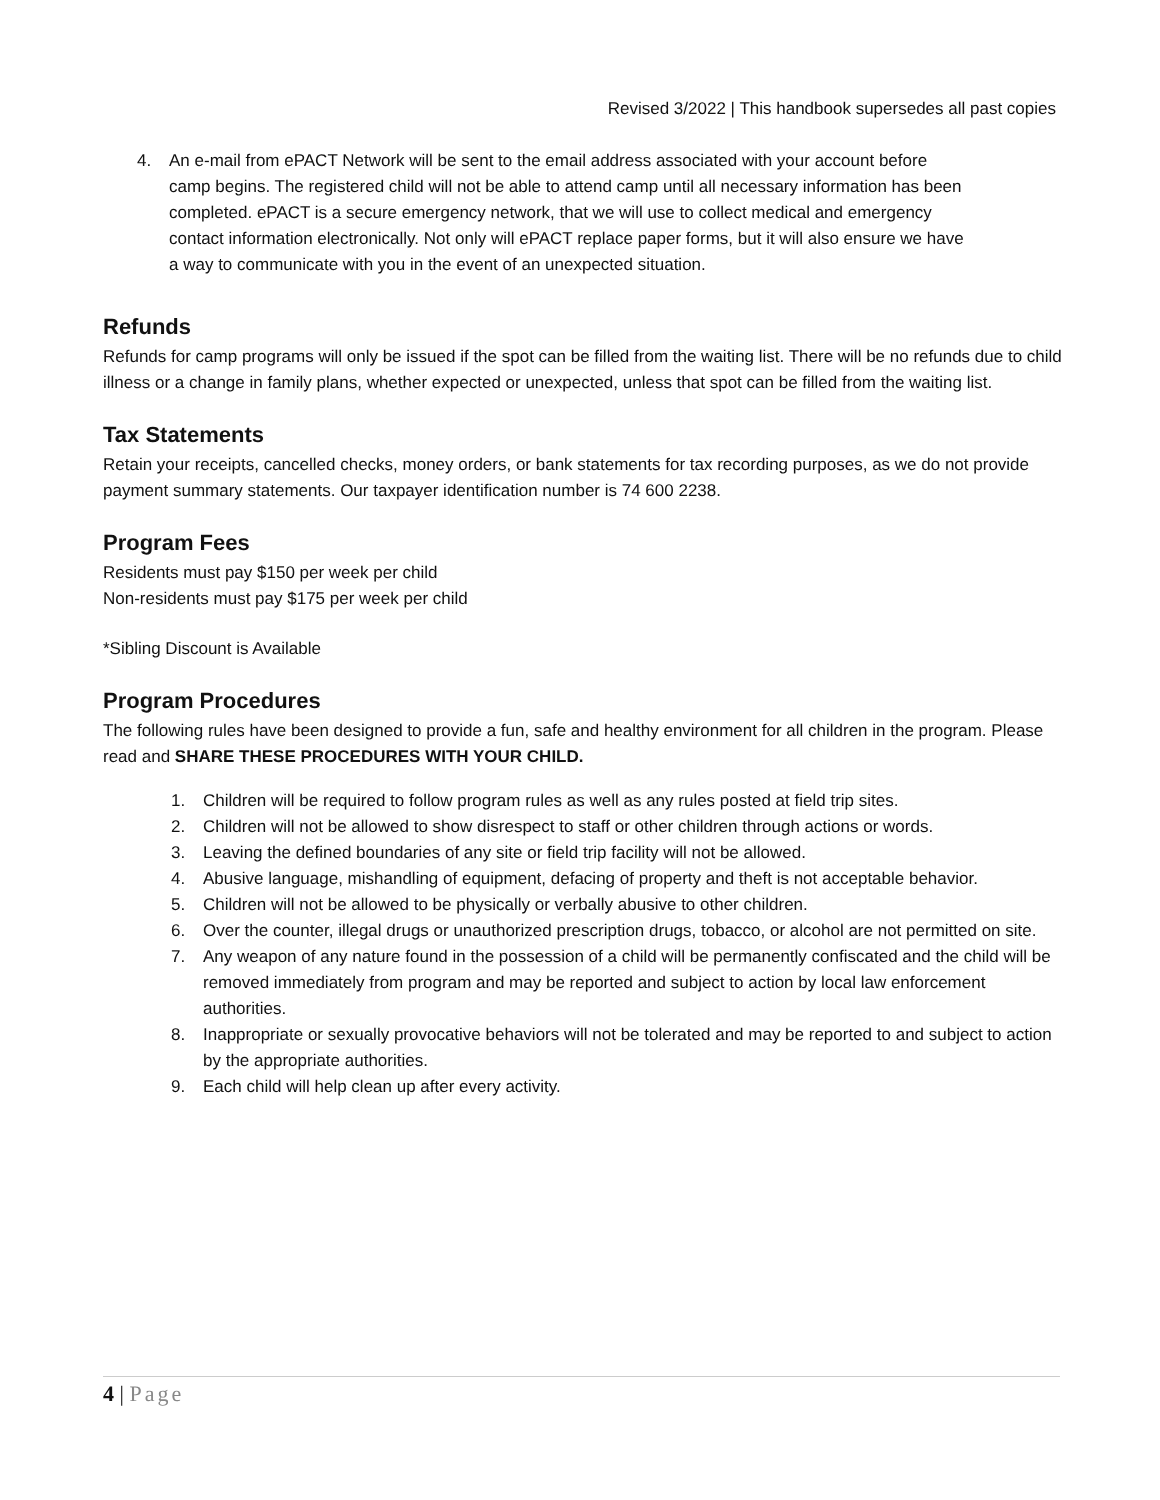Revised 3/2022 | This handbook supersedes all past copies
4. An e-mail from ePACT Network will be sent to the email address associated with your account before camp begins. The registered child will not be able to attend camp until all necessary information has been completed. ePACT is a secure emergency network, that we will use to collect medical and emergency contact information electronically. Not only will ePACT replace paper forms, but it will also ensure we have a way to communicate with you in the event of an unexpected situation.
Refunds
Refunds for camp programs will only be issued if the spot can be filled from the waiting list. There will be no refunds due to child illness or a change in family plans, whether expected or unexpected, unless that spot can be filled from the waiting list.
Tax Statements
Retain your receipts, cancelled checks, money orders, or bank statements for tax recording purposes, as we do not provide payment summary statements. Our taxpayer identification number is 74 600 2238.
Program Fees
Residents must pay $150 per week per child
Non-residents must pay $175 per week per child
*Sibling Discount is Available
Program Procedures
The following rules have been designed to provide a fun, safe and healthy environment for all children in the program. Please read and SHARE THESE PROCEDURES WITH YOUR CHILD.
1. Children will be required to follow program rules as well as any rules posted at field trip sites.
2. Children will not be allowed to show disrespect to staff or other children through actions or words.
3. Leaving the defined boundaries of any site or field trip facility will not be allowed.
4. Abusive language, mishandling of equipment, defacing of property and theft is not acceptable behavior.
5. Children will not be allowed to be physically or verbally abusive to other children.
6. Over the counter, illegal drugs or unauthorized prescription drugs, tobacco, or alcohol are not permitted on site.
7. Any weapon of any nature found in the possession of a child will be permanently confiscated and the child will be removed immediately from program and may be reported and subject to action by local law enforcement authorities.
8. Inappropriate or sexually provocative behaviors will not be tolerated and may be reported to and subject to action by the appropriate authorities.
9. Each child will help clean up after every activity.
4 | Page